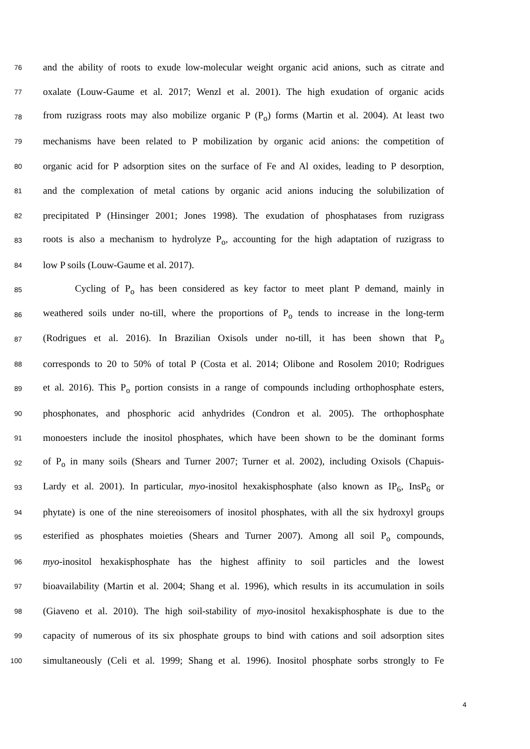76 and the ability of roots to exude low-molecular weight organic acid anions, such as citrate and
77 oxalate (Louw-Gaume et al. 2017; Wenzl et al. 2001). The high exudation of organic acids
78 from ruzigrass roots may also mobilize organic P (P<sub>o</sub>) forms (Martin et al. 2004). At least two
79 mechanisms have been related to P mobilization by organic acid anions: the competition of
80 organic acid for P adsorption sites on the surface of Fe and Al oxides, leading to P desorption,
81 and the complexation of metal cations by organic acid anions inducing the solubilization of
82 precipitated P (Hinsinger 2001; Jones 1998). The exudation of phosphatases from ruzigrass
83 roots is also a mechanism to hydrolyze P<sub>o</sub>, accounting for the high adaptation of ruzigrass to
84 low P soils (Louw-Gaume et al. 2017).
85 Cycling of P<sub>o</sub> has been considered as key factor to meet plant P demand, mainly in
86 weathered soils under no-till, where the proportions of P<sub>o</sub> tends to increase in the long-term
87 (Rodrigues et al. 2016). In Brazilian Oxisols under no-till, it has been shown that P<sub>o</sub>
88 corresponds to 20 to 50% of total P (Costa et al. 2014; Olibone and Rosolem 2010; Rodrigues
89 et al. 2016). This P<sub>o</sub> portion consists in a range of compounds including orthophosphate esters,
90 phosphonates, and phosphoric acid anhydrides (Condron et al. 2005). The orthophosphate
91 monoesters include the inositol phosphates, which have been shown to be the dominant forms
92 of P<sub>o</sub> in many soils (Shears and Turner 2007; Turner et al. 2002), including Oxisols (Chapuis-
93 Lardy et al. 2001). In particular, myo-inositol hexakisphosphate (also known as IP<sub>6</sub>, InsP<sub>6</sub> or
94 phytate) is one of the nine stereoisomers of inositol phosphates, with all the six hydroxyl groups
95 esterified as phosphates moieties (Shears and Turner 2007). Among all soil P<sub>o</sub> compounds,
96 myo-inositol hexakisphosphate has the highest affinity to soil particles and the lowest
97 bioavailability (Martin et al. 2004; Shang et al. 1996), which results in its accumulation in soils
98 (Giaveno et al. 2010). The high soil-stability of myo-inositol hexakisphosphate is due to the
99 capacity of numerous of its six phosphate groups to bind with cations and soil adsorption sites
100 simultaneously (Celi et al. 1999; Shang et al. 1996). Inositol phosphate sorbs strongly to Fe
4